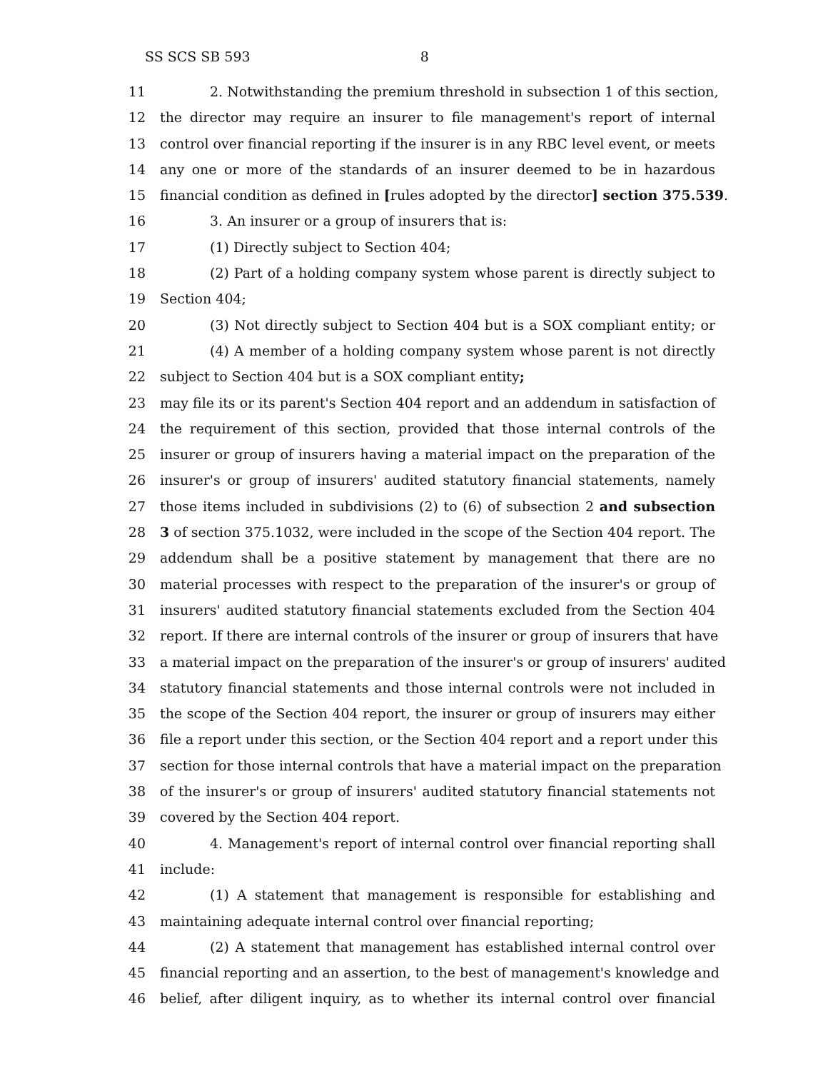SS SCS SB 593 8
11 2. Notwithstanding the premium threshold in subsection 1 of this section,
12 the director may require an insurer to file management's report of internal
13 control over financial reporting if the insurer is in any RBC level event, or meets
14 any one or more of the standards of an insurer deemed to be in hazardous
15 financial condition as defined in [rules adopted by the director] section 375.539.
16 3. An insurer or a group of insurers that is:
17 (1) Directly subject to Section 404;
18 (2) Part of a holding company system whose parent is directly subject to
19 Section 404;
20 (3) Not directly subject to Section 404 but is a SOX compliant entity; or
21 (4) A member of a holding company system whose parent is not directly
22 subject to Section 404 but is a SOX compliant entity;
23 may file its or its parent's Section 404 report and an addendum in satisfaction of
24 the requirement of this section, provided that those internal controls of the
25 insurer or group of insurers having a material impact on the preparation of the
26 insurer's or group of insurers' audited statutory financial statements, namely
27 those items included in subdivisions (2) to (6) of subsection 2 and subsection
28 3 of section 375.1032, were included in the scope of the Section 404 report. The
29 addendum shall be a positive statement by management that there are no
30 material processes with respect to the preparation of the insurer's or group of
31 insurers' audited statutory financial statements excluded from the Section 404
32 report. If there are internal controls of the insurer or group of insurers that have
33 a material impact on the preparation of the insurer's or group of insurers' audited
34 statutory financial statements and those internal controls were not included in
35 the scope of the Section 404 report, the insurer or group of insurers may either
36 file a report under this section, or the Section 404 report and a report under this
37 section for those internal controls that have a material impact on the preparation
38 of the insurer's or group of insurers' audited statutory financial statements not
39 covered by the Section 404 report.
40 4. Management's report of internal control over financial reporting shall
41 include:
42 (1) A statement that management is responsible for establishing and
43 maintaining adequate internal control over financial reporting;
44 (2) A statement that management has established internal control over
45 financial reporting and an assertion, to the best of management's knowledge and
46 belief, after diligent inquiry, as to whether its internal control over financial